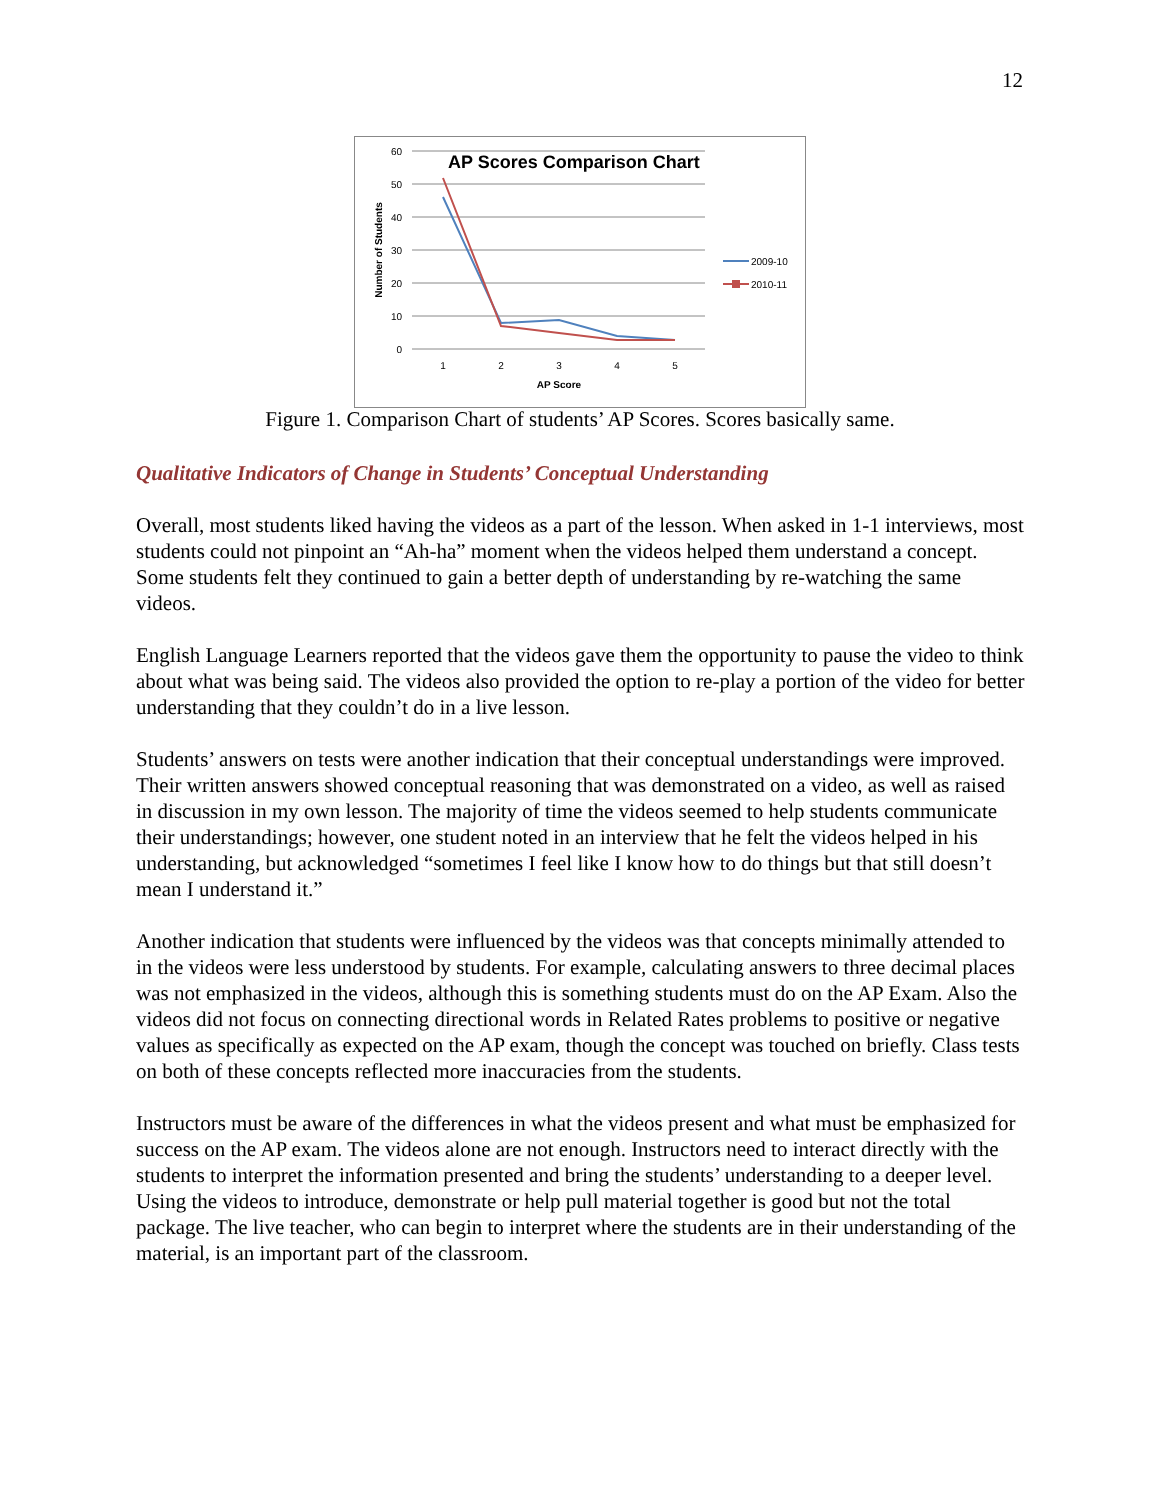12
AP Scores Comparison Chart
60
50
40
30
20
10
0
1
2
3
4
5
AP Score
Number of Students
2009-10
2010-11
Figure 1. Comparison Chart of students’ AP Scores. Scores basically same.
Qualitative Indicators of Change in Students’ Conceptual Understanding
Overall, most students liked having the videos as a part of the lesson. When asked in 1-1 interviews, most students could not pinpoint an “Ah-ha” moment when the videos helped them understand a concept. Some students felt they continued to gain a better depth of understanding by re-watching the same videos.
English Language Learners reported that the videos gave them the opportunity to pause the video to think about what was being said. The videos also provided the option to re-play a portion of the video for better understanding that they couldn’t do in a live lesson.
Students’ answers on tests were another indication that their conceptual understandings were improved. Their written answers showed conceptual reasoning that was demonstrated on a video, as well as raised in discussion in my own lesson. The majority of time the videos seemed to help students communicate their understandings; however, one student noted in an interview that he felt the videos helped in his understanding, but acknowledged “sometimes I feel like I know how to do things but that still doesn’t mean I understand it.”
Another indication that students were influenced by the videos was that concepts minimally attended to in the videos were less understood by students. For example, calculating answers to three decimal places was not emphasized in the videos, although this is something students must do on the AP Exam. Also the videos did not focus on connecting directional words in Related Rates problems to positive or negative values as specifically as expected on the AP exam, though the concept was touched on briefly. Class tests on both of these concepts reflected more inaccuracies from the students.
Instructors must be aware of the differences in what the videos present and what must be emphasized for success on the AP exam. The videos alone are not enough. Instructors need to interact directly with the students to interpret the information presented and bring the students’ understanding to a deeper level. Using the videos to introduce, demonstrate or help pull material together is good but not the total package. The live teacher, who can begin to interpret where the students are in their understanding of the material, is an important part of the classroom.